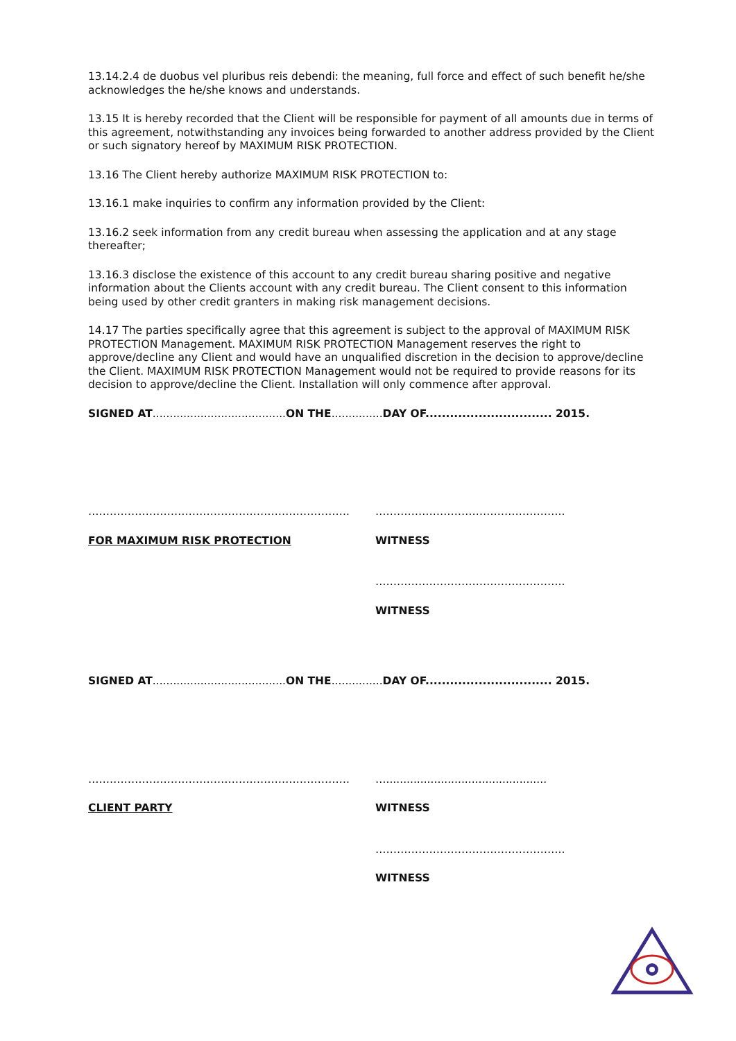13.14.2.4 de duobus vel pluribus reis debendi: the meaning, full force and effect of such benefit he/she acknowledges the he/she knows and understands.
13.15 It is hereby recorded that the Client will be responsible for payment of all amounts due in terms of this agreement, notwithstanding any invoices being forwarded to another address provided by the Client or such signatory hereof by MAXIMUM RISK PROTECTION.
13.16 The Client hereby authorize MAXIMUM RISK PROTECTION to:
13.16.1 make inquiries to confirm any information provided by the Client:
13.16.2 seek information from any credit bureau when assessing the application and at any stage thereafter;
13.16.3 disclose the existence of this account to any credit bureau sharing positive and negative information about the Clients account with any credit bureau. The Client consent to this information being used by other credit granters in making risk management decisions.
14.17 The parties specifically agree that this agreement is subject to the approval of MAXIMUM RISK PROTECTION Management. MAXIMUM RISK PROTECTION Management reserves the right to approve/decline any Client and would have an unqualified discretion in the decision to approve/decline the Client. MAXIMUM RISK PROTECTION Management would not be required to provide reasons for its decision to approve/decline the Client. Installation will only commence after approval.
SIGNED AT.......................................ON THE...............DAY OF............................... 2015.
………………………………………………………………. ……………………………………………..
FOR MAXIMUM RISK PROTECTION WITNESS
……………………………………………..
WITNESS
SIGNED AT.......................................ON THE...............DAY OF............................... 2015.
………………………………………………………………. …...............................................
CLIENT PARTY WITNESS
……………………………………………..
WITNESS